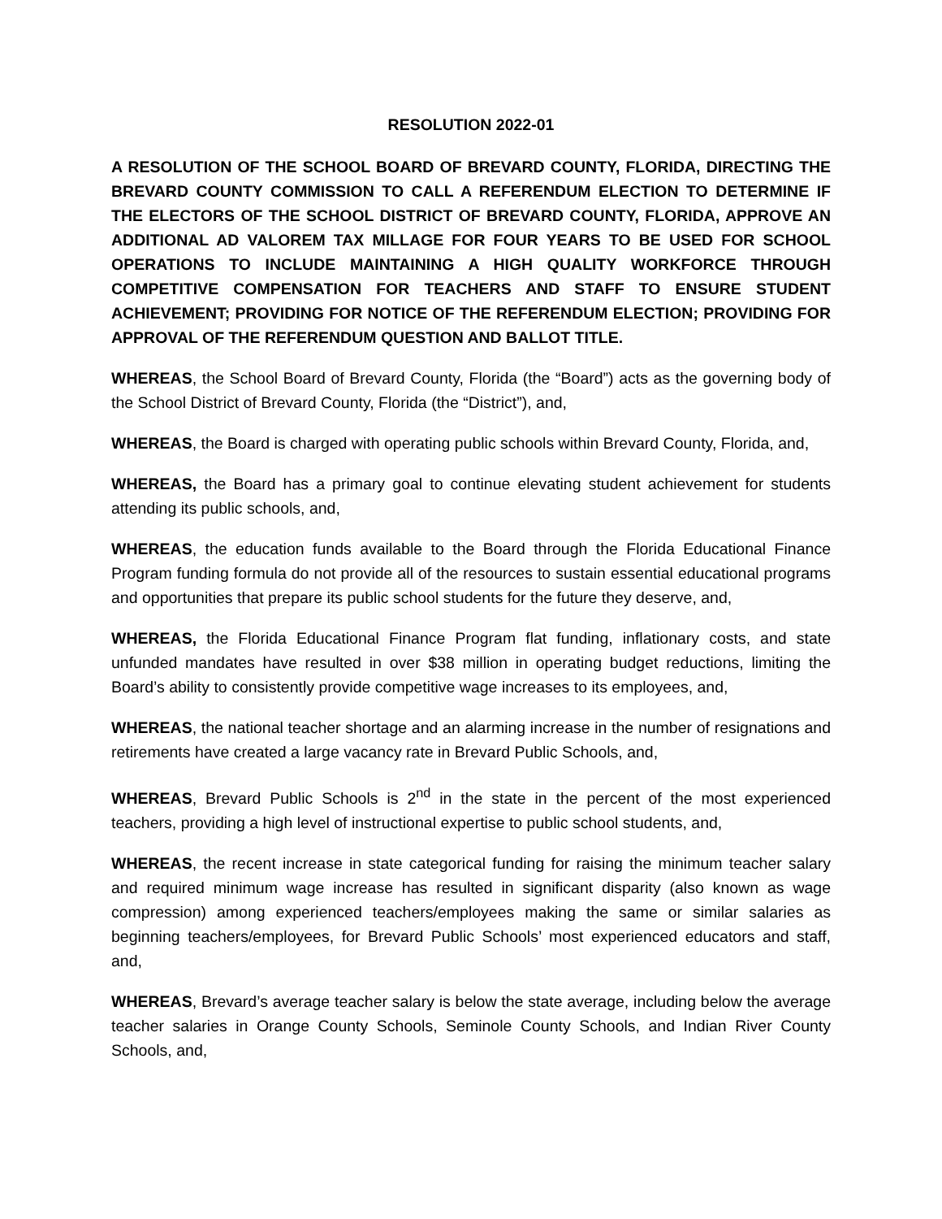RESOLUTION 2022-01
A RESOLUTION OF THE SCHOOL BOARD OF BREVARD COUNTY, FLORIDA, DIRECTING THE BREVARD COUNTY COMMISSION TO CALL A REFERENDUM ELECTION TO DETERMINE IF THE ELECTORS OF THE SCHOOL DISTRICT OF BREVARD COUNTY, FLORIDA, APPROVE AN ADDITIONAL AD VALOREM TAX MILLAGE FOR FOUR YEARS TO BE USED FOR SCHOOL OPERATIONS TO INCLUDE MAINTAINING A HIGH QUALITY WORKFORCE THROUGH COMPETITIVE COMPENSATION FOR TEACHERS AND STAFF TO ENSURE STUDENT ACHIEVEMENT; PROVIDING FOR NOTICE OF THE REFERENDUM ELECTION; PROVIDING FOR APPROVAL OF THE REFERENDUM QUESTION AND BALLOT TITLE.
WHEREAS, the School Board of Brevard County, Florida (the “Board”) acts as the governing body of the School District of Brevard County, Florida (the “District”), and,
WHEREAS, the Board is charged with operating public schools within Brevard County, Florida, and,
WHEREAS, the Board has a primary goal to continue elevating student achievement for students attending its public schools, and,
WHEREAS, the education funds available to the Board through the Florida Educational Finance Program funding formula do not provide all of the resources to sustain essential educational programs and opportunities that prepare its public school students for the future they deserve, and,
WHEREAS, the Florida Educational Finance Program flat funding, inflationary costs, and state unfunded mandates have resulted in over $38 million in operating budget reductions, limiting the Board’s ability to consistently provide competitive wage increases to its employees, and,
WHEREAS, the national teacher shortage and an alarming increase in the number of resignations and retirements have created a large vacancy rate in Brevard Public Schools, and,
WHEREAS, Brevard Public Schools is 2<sup>nd</sup> in the state in the percent of the most experienced teachers, providing a high level of instructional expertise to public school students, and,
WHEREAS, the recent increase in state categorical funding for raising the minimum teacher salary and required minimum wage increase has resulted in significant disparity (also known as wage compression) among experienced teachers/employees making the same or similar salaries as beginning teachers/employees, for Brevard Public Schools’ most experienced educators and staff, and,
WHEREAS, Brevard’s average teacher salary is below the state average, including below the average teacher salaries in Orange County Schools, Seminole County Schools, and Indian River County Schools, and,